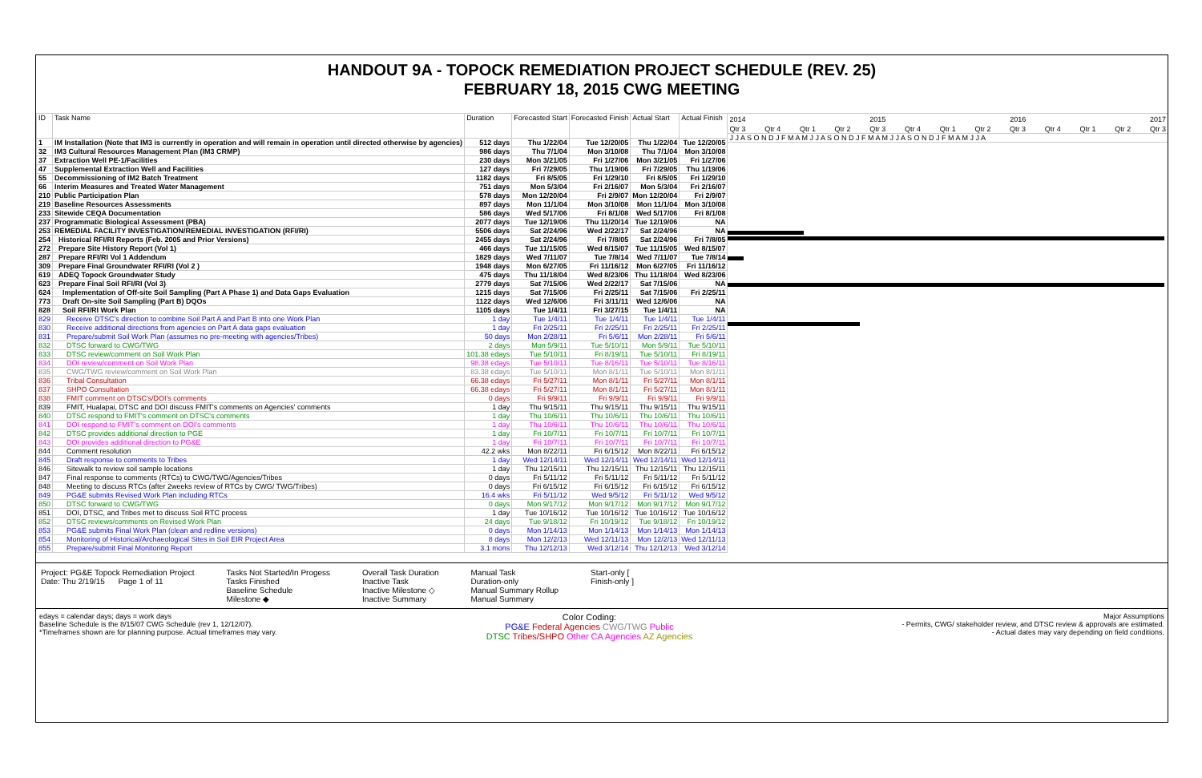HANDOUT 9A - TOPOCK REMEDIATION PROJECT SCHEDULE (REV. 25)
FEBRUARY 18, 2015 CWG MEETING
| ID | Task Name | Duration | Forecasted Start | Forecasted Finish | Actual Start | Actual Finish |
| --- | --- | --- | --- | --- | --- | --- |
| 1 | IM Installation (Note that IM3 is currently in operation and will remain in operation until directed otherwise by agencies) | 512 days | Thu 1/22/04 | Tue 12/20/05 | Thu 1/22/04 | Tue 12/20/05 |
| 32 | IM3 Cultural Resources Management Plan (IM3 CRMP) | 986 days | Thu 7/1/04 | Mon 3/10/08 | Thu 7/1/04 | Mon 3/10/08 |
| 37 | Extraction Well PE-1/Facilities | 230 days | Mon 3/21/05 | Fri 1/27/06 | Mon 3/21/05 | Fri 1/27/06 |
| 47 | Supplemental Extraction Well and Facilities | 127 days | Fri 7/29/05 | Thu 1/19/06 | Fri 7/29/05 | Thu 1/19/06 |
| 55 | Decommissioning of IM2 Batch Treatment | 1182 days | Fri 8/5/05 | Fri 1/29/10 | Fri 8/5/05 | Fri 1/29/10 |
| 66 | Interim Measures and Treated Water Management | 751 days | Mon 5/3/04 | Fri 2/16/07 | Mon 5/3/04 | Fri 2/16/07 |
| 210 | Public Participation Plan | 578 days | Mon 12/20/04 | Fri 2/9/07 | Mon 12/20/04 | Fri 2/9/07 |
| 219 | Baseline Resources Assessments | 897 days | Mon 11/1/04 | Mon 3/10/08 | Mon 11/1/04 | Mon 3/10/08 |
| 233 | Sitewide CEQA Documentation | 586 days | Wed 5/17/06 | Fri 8/1/08 | Wed 5/17/06 | Fri 8/1/08 |
| 237 | Programmatic Biological Assessment (PBA) | 2077 days | Tue 12/19/06 | Thu 11/20/14 | Tue 12/19/06 | NA |
| 253 | REMEDIAL FACILITY INVESTIGATION/REMEDIAL INVESTIGATION (RFI/RI) | 5506 days | Sat 2/24/96 | Wed 2/22/17 | Sat 2/24/96 | NA |
| 254 | Historical RFI/RI Reports (Feb. 2005 and Prior Versions) | 2455 days | Sat 2/24/96 | Fri 7/8/05 | Sat 2/24/96 | Fri 7/8/05 |
| 272 | Prepare Site History Report (Vol 1) | 466 days | Tue 11/15/05 | Wed 8/15/07 | Tue 11/15/05 | Wed 8/15/07 |
| 287 | Prepare RFI/RI Vol 1 Addendum | 1829 days | Wed 7/11/07 | Tue 7/8/14 | Wed 7/11/07 | Tue 7/8/14 |
| 309 | Prepare Final Groundwater RFI/RI (Vol 2 ) | 1948 days | Mon 6/27/05 | Fri 11/16/12 | Mon 6/27/05 | Fri 11/16/12 |
| 619 | ADEQ Topock Groundwater Study | 475 days | Thu 11/18/04 | Wed 8/23/06 | Thu 11/18/04 | Wed 8/23/06 |
| 623 | Prepare Final Soil RFI/RI (Vol 3) | 2779 days | Sat 7/15/06 | Wed 2/22/17 | Sat 7/15/06 | NA |
| 624 | Implementation of Off-site Soil Sampling (Part A Phase 1) and Data Gaps Evaluation | 1215 days | Sat 7/15/06 | Fri 2/25/11 | Sat 7/15/06 | Fri 2/25/11 |
| 773 | Draft On-site Soil Sampling (Part B) DQOs | 1122 days | Wed 12/6/06 | Fri 3/11/11 | Wed 12/6/06 | NA |
| 828 | Soil RFI/RI Work Plan | 1105 days | Tue 1/4/11 | Fri 3/27/15 | Tue 1/4/11 | NA |
| 829 | Receive DTSC's direction to combine Soil Part A and Part B into one Work Plan | 1 day | Tue 1/4/11 | Tue 1/4/11 | Tue 1/4/11 | Tue 1/4/11 |
| 830 | Receive additional directions from agencies on Part A data gaps evaluation | 1 day | Fri 2/25/11 | Fri 2/25/11 | Fri 2/25/11 | Fri 2/25/11 |
| 831 | Prepare/submit Soil Work Plan (assumes no pre-meeting with agencies/Tribes) | 50 days | Mon 2/28/11 | Fri 5/6/11 | Mon 2/28/11 | Fri 5/6/11 |
| 832 | DTSC forward to CWG/TWG | 2 days | Mon 5/9/11 | Tue 5/10/11 | Mon 5/9/11 | Tue 5/10/11 |
| 833 | DTSC review/comment on Soil Work Plan | 101.38 edays | Tue 5/10/11 | Fri 8/19/11 | Tue 5/10/11 | Fri 8/19/11 |
| 834 | DOI review/comment on Soil Work Plan | 98.38 edays | Tue 5/10/11 | Tue 8/16/11 | Tue 5/10/11 | Tue 8/16/11 |
| 835 | CWG/TWG review/comment on Soil Work Plan | 83.38 edays | Tue 5/10/11 | Mon 8/1/11 | Tue 5/10/11 | Mon 8/1/11 |
| 836 | Tribal Consultation | 66.38 edays | Fri 5/27/11 | Mon 8/1/11 | Fri 5/27/11 | Mon 8/1/11 |
| 837 | SHPO Consultation | 66.38 edays | Fri 5/27/11 | Mon 8/1/11 | Fri 5/27/11 | Mon 8/1/11 |
| 838 | FMIT comment on DTSC's/DOI's comments | 0 days | Fri 9/9/11 | Fri 9/9/11 | Fri 9/9/11 | Fri 9/9/11 |
| 839 | FMIT, Hualapai, DTSC and DOI discuss FMIT's comments on Agencies' comments | 1 day | Thu 9/15/11 | Thu 9/15/11 | Thu 9/15/11 | Thu 9/15/11 |
| 840 | DTSC respond to FMIT's comment on DTSC's comments | 1 day | Thu 10/6/11 | Thu 10/6/11 | Thu 10/6/11 | Thu 10/6/11 |
| 841 | DOI respond to FMIT's comment on DOI's comments | 1 day | Thu 10/6/11 | Thu 10/6/11 | Thu 10/6/11 | Thu 10/6/11 |
| 842 | DTSC provides additional direction to PGE | 1 day | Fri 10/7/11 | Fri 10/7/11 | Fri 10/7/11 | Fri 10/7/11 |
| 843 | DOI provides additional direction to PG&E | 1 day | Fri 10/7/11 | Fri 10/7/11 | Fri 10/7/11 | Fri 10/7/11 |
| 844 | Comment resolution | 42.2 wks | Mon 8/22/11 | Fri 6/15/12 | Mon 8/22/11 | Fri 6/15/12 |
| 845 | Draft response to comments to Tribes | 1 day | Wed 12/14/11 | Wed 12/14/11 | Wed 12/14/11 | Wed 12/14/11 |
| 846 | Sitewalk to review soil sample locations | 1 day | Thu 12/15/11 | Thu 12/15/11 | Thu 12/15/11 | Thu 12/15/11 |
| 847 | Final response to comments (RTCs) to CWG/TWG/Agencies/Tribes | 0 days | Fri 5/11/12 | Fri 5/11/12 | Fri 5/11/12 | Fri 5/11/12 |
| 848 | Meeting to discuss RTCs (after 2weeks review of RTCs by CWG/ TWG/Tribes) | 0 days | Fri 6/15/12 | Fri 6/15/12 | Fri 6/15/12 | Fri 6/15/12 |
| 849 | PG&E submits Revised Work Plan including RTCs | 16.4 wks | Fri 5/11/12 | Wed 9/5/12 | Fri 5/11/12 | Wed 9/5/12 |
| 850 | DTSC forward to CWG/TWG | 0 days | Mon 9/17/12 | Mon 9/17/12 | Mon 9/17/12 | Mon 9/17/12 |
| 851 | DOI, DTSC, and Tribes met to discuss Soil RTC process | 1 day | Tue 10/16/12 | Tue 10/16/12 | Tue 10/16/12 | Tue 10/16/12 |
| 852 | DTSC reviews/comments on Revised Work Plan | 24 days | Tue 9/18/12 | Fri 10/19/12 | Tue 9/18/12 | Fri 10/19/12 |
| 853 | PG&E submits Final Work Plan (clean and redline versions) | 0 days | Mon 1/14/13 | Mon 1/14/13 | Mon 1/14/13 | Mon 1/14/13 |
| 854 | Monitoring of Historical/Archaeological Sites in Soil EIR Project Area | 8 days | Mon 12/2/13 | Wed 12/11/13 | Mon 12/2/13 | Wed 12/11/13 |
| 855 | Prepare/submit Final Monitoring Report | 3.1 mons | Thu 12/12/13 | Wed 3/12/14 | Thu 12/12/13 | Wed 3/12/14 |
2014 2015 2016 2017
Qtr 3 Qtr 4 Qtr 1 Qtr 2 Qtr 3 Qtr 4 Qtr 1 Qtr 2 Qtr 3 Qtr 4 Qtr 1 Qtr 2 Qtr 3
J J A S O N D J F M A M J J A S O N D J F M A M J J A S O N D J F M A M J J A
Project: PG&E Topock Remediation Project
Date: Thu 2/19/15 Page 1 of 11
Tasks Not Started/In Progess
Tasks Finished
Baseline Schedule
Milestone ◆
Overall Task Duration
Inactive Task
Inactive Milestone ◇
Inactive Summary
Manual Task
Duration-only
Manual Summary Rollup
Manual Summary
Start-only [
Finish-only ]
edays = calendar days; days = work days
Baseline Schedule is the 8/15/07 CWG Schedule (rev 1, 12/12/07).
*Timeframes shown are for planning purpose. Actual timeframes may vary.
Color Coding:
PG&E Federal Agencies CWG/TWG Public
DTSC Tribes/SHPO Other CA Agencies AZ Agencies
Major Assumptions
- Permits, CWG/ stakeholder review, and DTSC review & approvals are estimated.
- Actual dates may vary depending on field conditions.